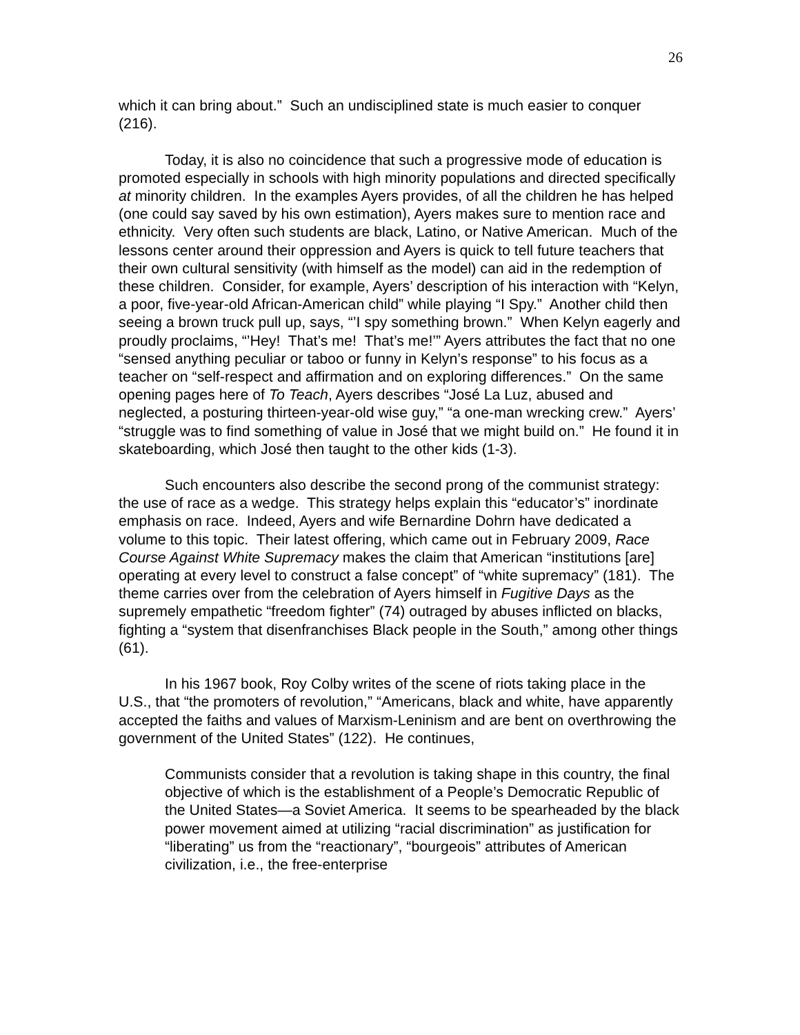26
which it can bring about.” Such an undisciplined state is much easier to conquer (216).
Today, it is also no coincidence that such a progressive mode of education is promoted especially in schools with high minority populations and directed specifically at minority children. In the examples Ayers provides, of all the children he has helped (one could say saved by his own estimation), Ayers makes sure to mention race and ethnicity. Very often such students are black, Latino, or Native American. Much of the lessons center around their oppression and Ayers is quick to tell future teachers that their own cultural sensitivity (with himself as the model) can aid in the redemption of these children. Consider, for example, Ayers’ description of his interaction with “Kelyn, a poor, five-year-old African-American child” while playing “I Spy.” Another child then seeing a brown truck pull up, says, “’I spy something brown.” When Kelyn eagerly and proudly proclaims, “’Hey! That’s me! That’s me!’” Ayers attributes the fact that no one “sensed anything peculiar or taboo or funny in Kelyn’s response” to his focus as a teacher on “self-respect and affirmation and on exploring differences.” On the same opening pages here of To Teach, Ayers describes “José La Luz, abused and neglected, a posturing thirteen-year-old wise guy,” “a one-man wrecking crew.” Ayers’ “struggle was to find something of value in José that we might build on.” He found it in skateboarding, which José then taught to the other kids (1-3).
Such encounters also describe the second prong of the communist strategy: the use of race as a wedge. This strategy helps explain this “educator’s” inordinate emphasis on race. Indeed, Ayers and wife Bernardine Dohrn have dedicated a volume to this topic. Their latest offering, which came out in February 2009, Race Course Against White Supremacy makes the claim that American “institutions [are] operating at every level to construct a false concept” of “white supremacy” (181). The theme carries over from the celebration of Ayers himself in Fugitive Days as the supremely empathetic “freedom fighter” (74) outraged by abuses inflicted on blacks, fighting a “system that disenfranchises Black people in the South,” among other things (61).
In his 1967 book, Roy Colby writes of the scene of riots taking place in the U.S., that “the promoters of revolution,” “Americans, black and white, have apparently accepted the faiths and values of Marxism-Leninism and are bent on overthrowing the government of the United States” (122). He continues,
Communists consider that a revolution is taking shape in this country, the final objective of which is the establishment of a People’s Democratic Republic of the United States—a Soviet America. It seems to be spearheaded by the black power movement aimed at utilizing “racial discrimination” as justification for “liberating” us from the “reactionary”, “bourgeois” attributes of American civilization, i.e., the free-enterprise